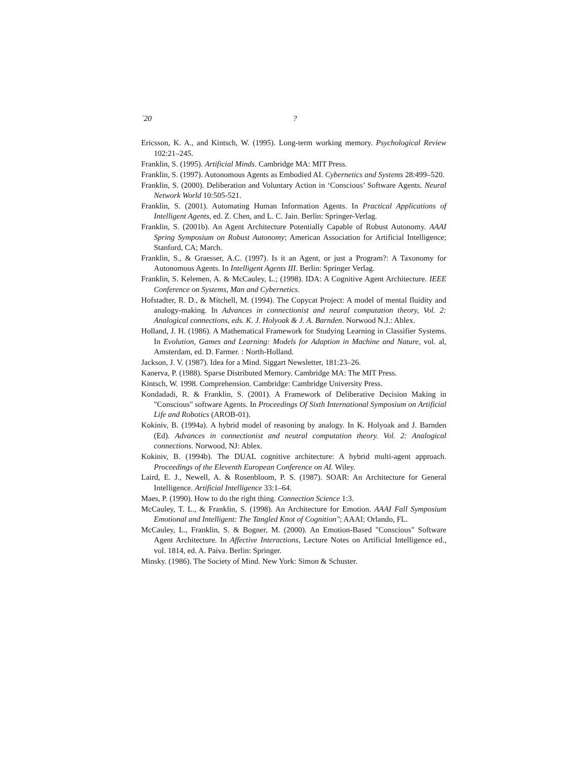`20?
Ericsson, K. A., and Kintsch, W. (1995). Long-term working memory. Psychological Review 102:21–245.
Franklin, S. (1995). Artificial Minds. Cambridge MA: MIT Press.
Franklin, S. (1997). Autonomous Agents as Embodied AI. Cybernetics and Systems 28:499–520.
Franklin, S. (2000). Deliberation and Voluntary Action in ‘Conscious’ Software Agents. Neural Network World 10:505-521.
Franklin, S. (2001). Automating Human Information Agents. In Practical Applications of Intelligent Agents, ed. Z. Chen, and L. C. Jain. Berlin: Springer-Verlag.
Franklin, S. (2001b). An Agent Architecture Potentially Capable of Robust Autonomy. AAAI Spring Symposium on Robust Autonomy; American Association for Artificial Intelligence; Stanford, CA; March.
Franklin, S., & Graesser, A.C. (1997). Is it an Agent, or just a Program?: A Taxonomy for Autonomous Agents. In Intelligent Agents III. Berlin: Springer Verlag.
Franklin, S. Kelemen, A. & McCauley, L.; (1998). IDA: A Cognitive Agent Architecture. IEEE Conference on Systems, Man and Cybernetics.
Hofstadter, R. D., & Mitchell, M. (1994). The Copycat Project: A model of mental fluidity and analogy-making. In Advances in connectionist and neural computation theory, Vol. 2: Analogical connections, eds. K. J. Holyoak & J. A. Barnden. Norwood N.J.: Ablex.
Holland, J. H. (1986). A Mathematical Framework for Studying Learning in Classifier Systems. In Evolution, Games and Learning: Models for Adaption in Machine and Nature, vol. al, Amsterdam, ed. D. Farmer. : North-Holland.
Jackson, J. V. (1987). Idea for a Mind. Siggart Newsletter, 181:23–26.
Kanerva, P. (1988). Sparse Distributed Memory. Cambridge MA: The MIT Press.
Kintsch, W. 1998. Comprehension. Cambridge: Cambridge University Press.
Kondadadi, R. & Franklin, S. (2001). A Framework of Deliberative Decision Making in "Conscious" software Agents. In Proceedings Of Sixth International Symposium on Artificial Life and Robotics (AROB-01).
Kokiniv, B. (1994a). A hybrid model of reasoning by analogy. In K. Holyoak and J. Barnden (Ed). Advances in connectionist and neutral computation theory. Vol. 2: Analogical connections. Norwood, NJ: Ablex.
Kokiniv, B. (1994b). The DUAL cognitive architecture: A hybrid multi-agent approach. Proceedings of the Eleventh European Conference on AI. Wiley.
Laird, E. J., Newell, A. & Rosenbloom, P. S. (1987). SOAR: An Architecture for General Intelligence. Artificial Intelligence 33:1–64.
Maes, P. (1990). How to do the right thing. Connection Science 1:3.
McCauley, T. L., & Franklin, S. (1998). An Architecture for Emotion. AAAI Fall Symposium Emotional and Intelligent: The Tangled Knot of Cognition"; AAAI; Orlando, FL.
McCauley, L., Franklin, S. & Bogner, M. (2000). An Emotion-Based "Conscious" Software Agent Architecture. In Affective Interactions, Lecture Notes on Artificial Intelligence ed., vol. 1814, ed. A. Paiva. Berlin: Springer.
Minsky. (1986). The Society of Mind. New York: Simon & Schuster.